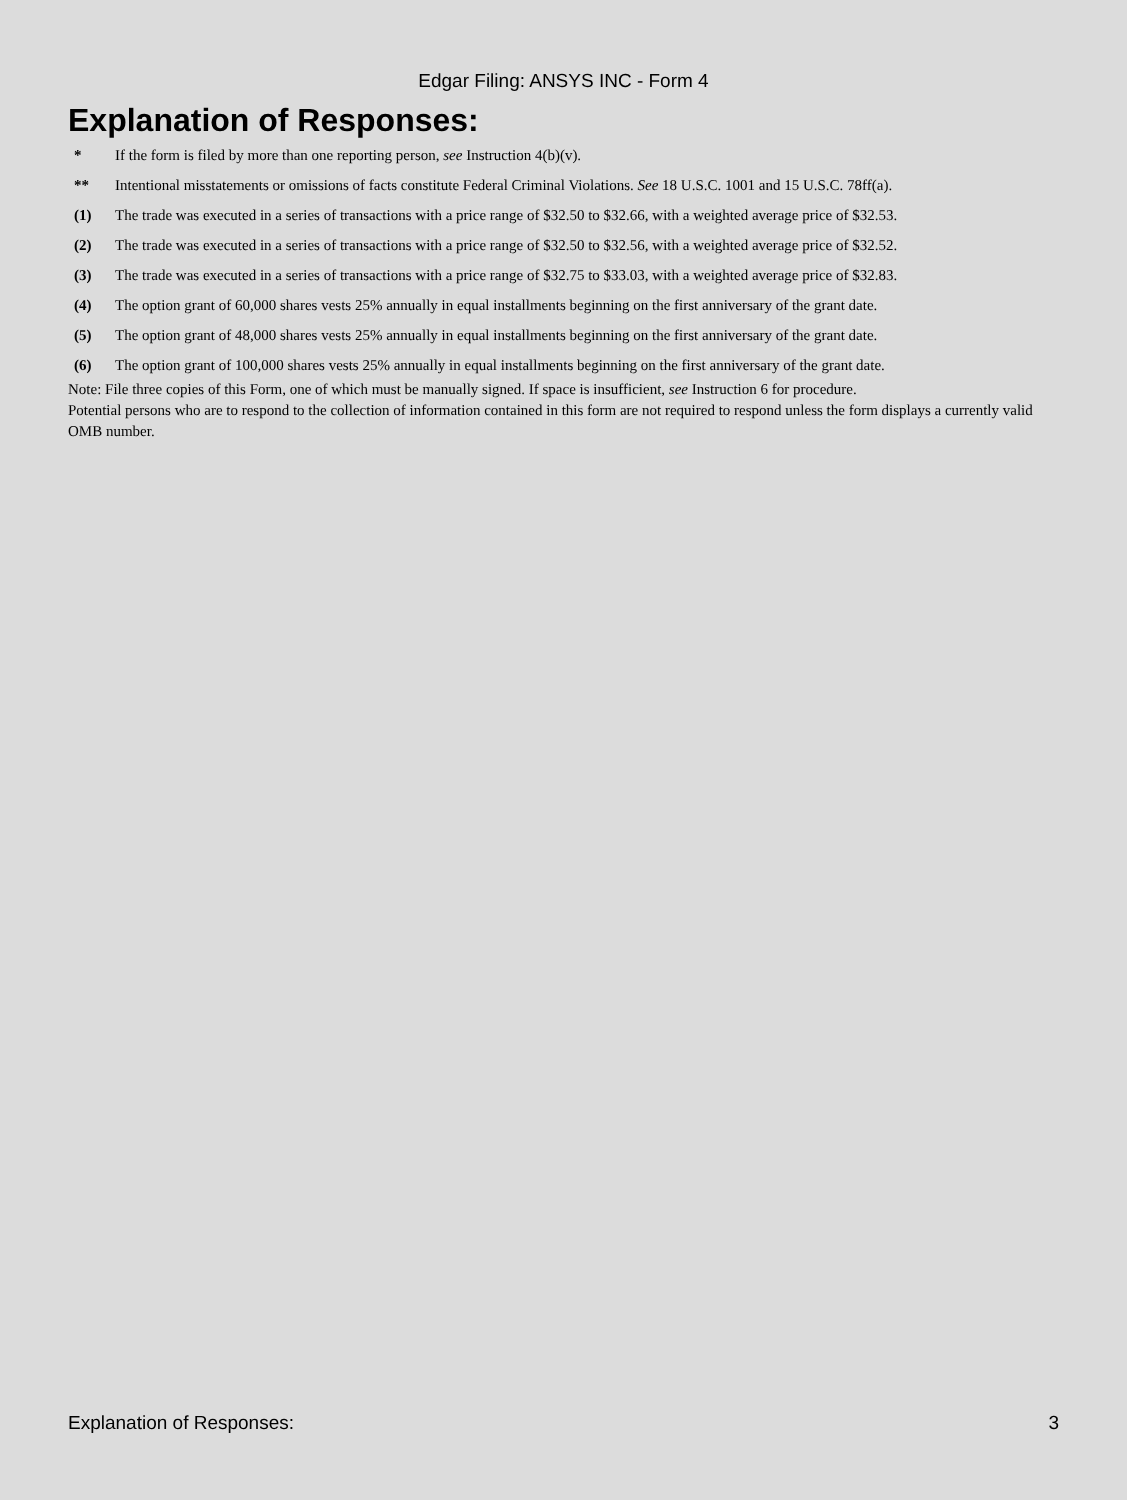Edgar Filing: ANSYS INC - Form 4
Explanation of Responses:
| * | If the form is filed by more than one reporting person, see Instruction 4(b)(v). |
| ** | Intentional misstatements or omissions of facts constitute Federal Criminal Violations. See 18 U.S.C. 1001 and 15 U.S.C. 78ff(a). |
| (1) | The trade was executed in a series of transactions with a price range of $32.50 to $32.66, with a weighted average price of $32.53. |
| (2) | The trade was executed in a series of transactions with a price range of $32.50 to $32.56, with a weighted average price of $32.52. |
| (3) | The trade was executed in a series of transactions with a price range of $32.75 to $33.03, with a weighted average price of $32.83. |
| (4) | The option grant of 60,000 shares vests 25% annually in equal installments beginning on the first anniversary of the grant date. |
| (5) | The option grant of 48,000 shares vests 25% annually in equal installments beginning on the first anniversary of the grant date. |
| (6) | The option grant of 100,000 shares vests 25% annually in equal installments beginning on the first anniversary of the grant date. |
Note: File three copies of this Form, one of which must be manually signed. If space is insufficient, see Instruction 6 for procedure.
Potential persons who are to respond to the collection of information contained in this form are not required to respond unless the form displays a currently valid OMB number.
Explanation of Responses: 3